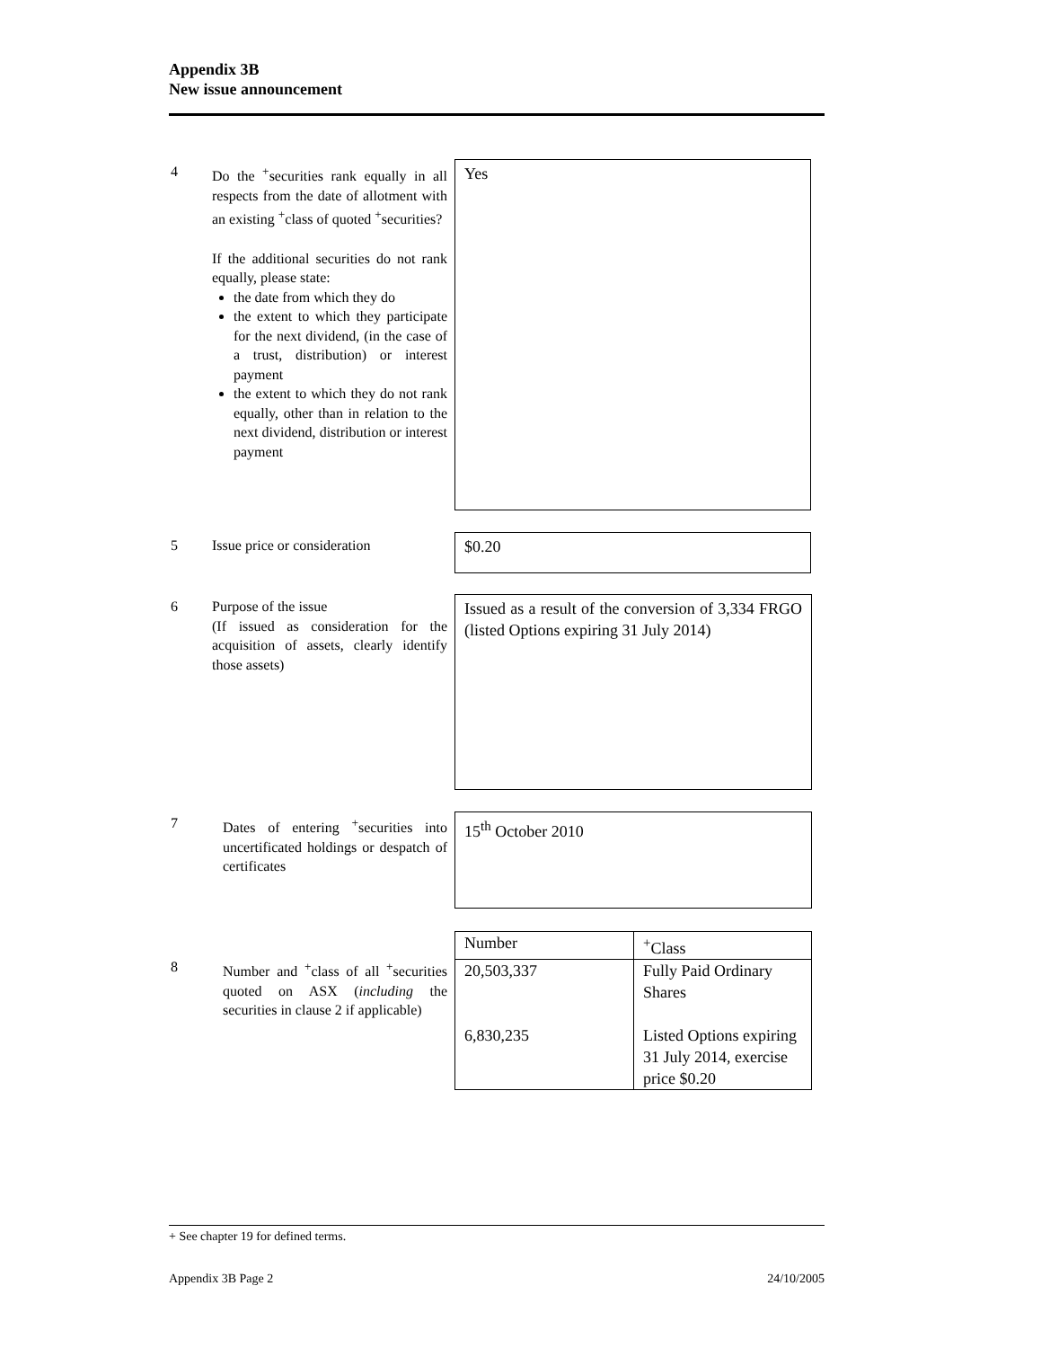Appendix 3B
New issue announcement
4 Do the <sup>+</sup>securities rank equally in all respects from the date of allotment with an existing <sup>+</sup>class of quoted <sup>+</sup>securities?
If the additional securities do not rank equally, please state:
the date from which they do
the extent to which they participate for the next dividend, (in the case of a trust, distribution) or interest payment
the extent to which they do not rank equally, other than in relation to the next dividend, distribution or interest payment
Yes
5 Issue price or consideration $0.20
6 Purpose of the issue
(If issued as consideration for the acquisition of assets, clearly identify those assets)
Issued as a result of the conversion of 3,334 FRGO (listed Options expiring 31 July 2014)
7 Dates of entering <sup>+</sup>securities into uncertificated holdings or despatch of certificates
15<sup>th</sup> October 2010
8 Number and <sup>+</sup>class of all <sup>+</sup>securities quoted on ASX (including the securities in clause 2 if applicable)
| Number | <sup>+</sup>Class |
| 20,503,337 6,830,235 | Fully Paid Ordinary Shares Listed Options expiring 31 July 2014, exercise price $0.20 |
+ See chapter 19 for defined terms.
Appendix 3B Page 2 24/10/2005